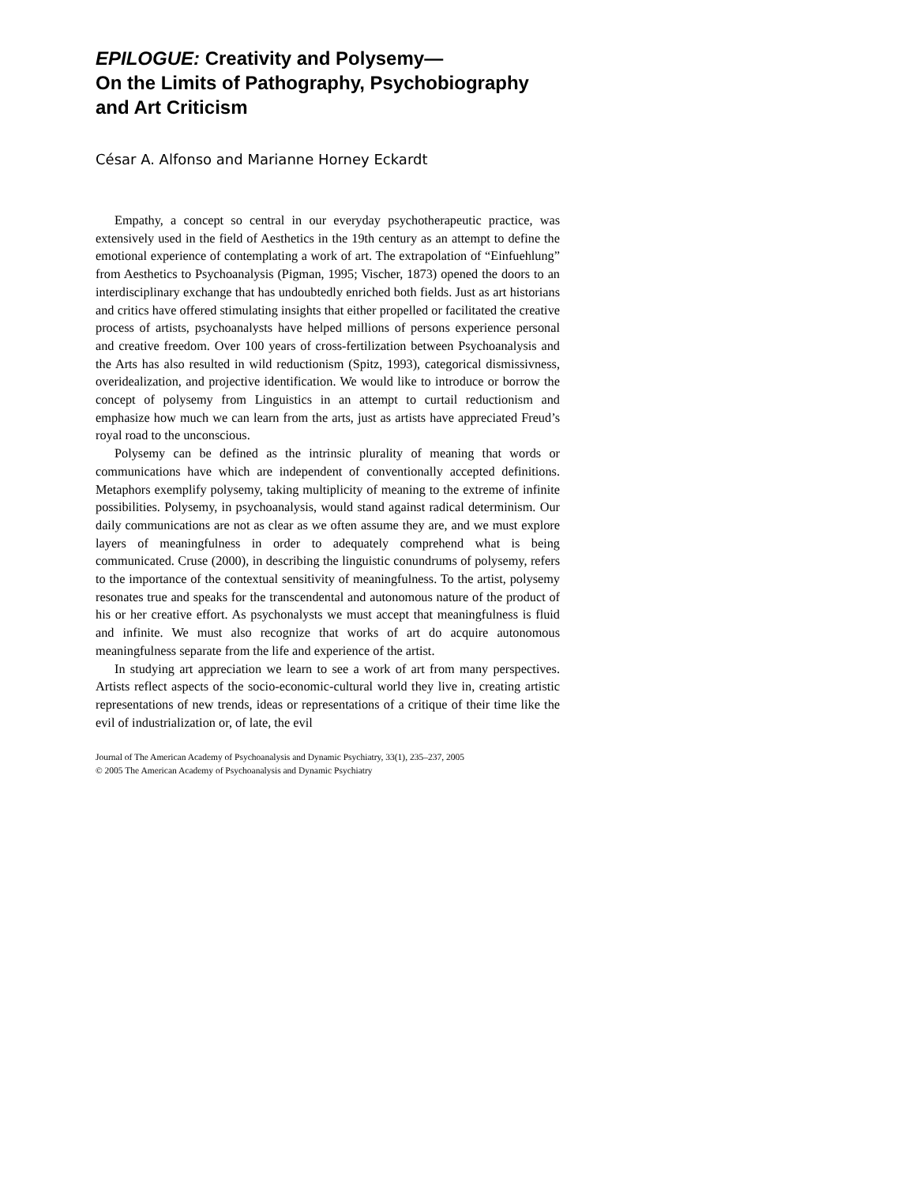EPILOGUE: Creativity and Polysemy—
On the Limits of Pathography, Psychobiography
and Art Criticism
César A. Alfonso and Marianne Horney Eckardt
Empathy, a concept so central in our everyday psychotherapeutic practice, was extensively used in the field of Aesthetics in the 19th century as an attempt to define the emotional experience of contemplating a work of art. The extrapolation of “Einfuehlung” from Aesthetics to Psychoanalysis (Pigman, 1995; Vischer, 1873) opened the doors to an interdisciplinary exchange that has undoubtedly enriched both fields. Just as art historians and critics have offered stimulating insights that either propelled or facilitated the creative process of artists, psychoanalysts have helped millions of persons experience personal and creative freedom. Over 100 years of cross-fertilization between Psychoanalysis and the Arts has also resulted in wild reductionism (Spitz, 1993), categorical dismissivness, overidealization, and projective identification. We would like to introduce or borrow the concept of polysemy from Linguistics in an attempt to curtail reductionism and emphasize how much we can learn from the arts, just as artists have appreciated Freud’s royal road to the unconscious.
Polysemy can be defined as the intrinsic plurality of meaning that words or communications have which are independent of conventionally accepted definitions. Metaphors exemplify polysemy, taking multiplicity of meaning to the extreme of infinite possibilities. Polysemy, in psychoanalysis, would stand against radical determinism. Our daily communications are not as clear as we often assume they are, and we must explore layers of meaningfulness in order to adequately comprehend what is being communicated. Cruse (2000), in describing the linguistic conundrums of polysemy, refers to the importance of the contextual sensitivity of meaningfulness. To the artist, polysemy resonates true and speaks for the transcendental and autonomous nature of the product of his or her creative effort. As psychonalysts we must accept that meaningfulness is fluid and infinite. We must also recognize that works of art do acquire autonomous meaningfulness separate from the life and experience of the artist.
In studying art appreciation we learn to see a work of art from many perspectives. Artists reflect aspects of the socio-economic-cultural world they live in, creating artistic representations of new trends, ideas or representations of a critique of their time like the evil of industrialization or, of late, the evil
Journal of The American Academy of Psychoanalysis and Dynamic Psychiatry, 33(1), 235–237, 2005
© 2005 The American Academy of Psychoanalysis and Dynamic Psychiatry